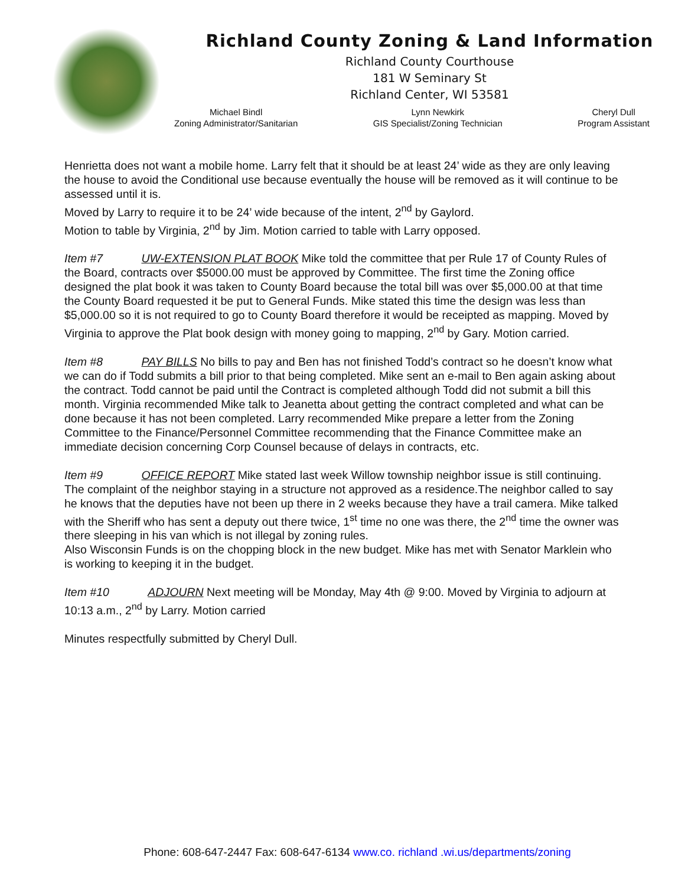Richland County Zoning & Land Information
Richland County Courthouse
181 W Seminary St
Richland Center, WI 53581
Michael Bindl
Zoning Administrator/Sanitarian
Lynn Newkirk
GIS Specialist/Zoning Technician
Cheryl Dull
Program Assistant
Henrietta does not want a mobile home. Larry felt that it should be at least 24’ wide as they are only leaving the house to avoid the Conditional use because eventually the house will be removed as it will continue to be assessed until it is.
Moved by Larry to require it to be 24’ wide because of the intent, 2<sup>nd</sup> by Gaylord.
Motion to table by Virginia, 2<sup>nd</sup> by Jim. Motion carried to table with Larry opposed.
Item #7 UW-EXTENSION PLAT BOOK Mike told the committee that per Rule 17 of County Rules of the Board, contracts over $5000.00 must be approved by Committee. The first time the Zoning office designed the plat book it was taken to County Board because the total bill was over $5,000.00 at that time the County Board requested it be put to General Funds. Mike stated this time the design was less than $5,000.00 so it is not required to go to County Board therefore it would be receipted as mapping. Moved by Virginia to approve the Plat book design with money going to mapping, 2<sup>nd</sup> by Gary. Motion carried.
Item #8 PAY BILLS No bills to pay and Ben has not finished Todd’s contract so he doesn’t know what we can do if Todd submits a bill prior to that being completed. Mike sent an e-mail to Ben again asking about the contract. Todd cannot be paid until the Contract is completed although Todd did not submit a bill this month. Virginia recommended Mike talk to Jeanetta about getting the contract completed and what can be done because it has not been completed. Larry recommended Mike prepare a letter from the Zoning Committee to the Finance/Personnel Committee recommending that the Finance Committee make an immediate decision concerning Corp Counsel because of delays in contracts, etc.
Item #9 OFFICE REPORT Mike stated last week Willow township neighbor issue is still continuing. The complaint of the neighbor staying in a structure not approved as a residence.The neighbor called to say he knows that the deputies have not been up there in 2 weeks because they have a trail camera. Mike talked with the Sheriff who has sent a deputy out there twice, 1<sup>st</sup> time no one was there, the 2<sup>nd</sup> time the owner was there sleeping in his van which is not illegal by zoning rules.
Also Wisconsin Funds is on the chopping block in the new budget. Mike has met with Senator Marklein who is working to keeping it in the budget.
Item #10 ADJOURN Next meeting will be Monday, May 4th @ 9:00. Moved by Virginia to adjourn at 10:13 a.m., 2<sup>nd</sup> by Larry. Motion carried
Minutes respectfully submitted by Cheryl Dull.
Phone: 608-647-2447 Fax: 608-647-6134 www.co. richland .wi.us/departments/zoning